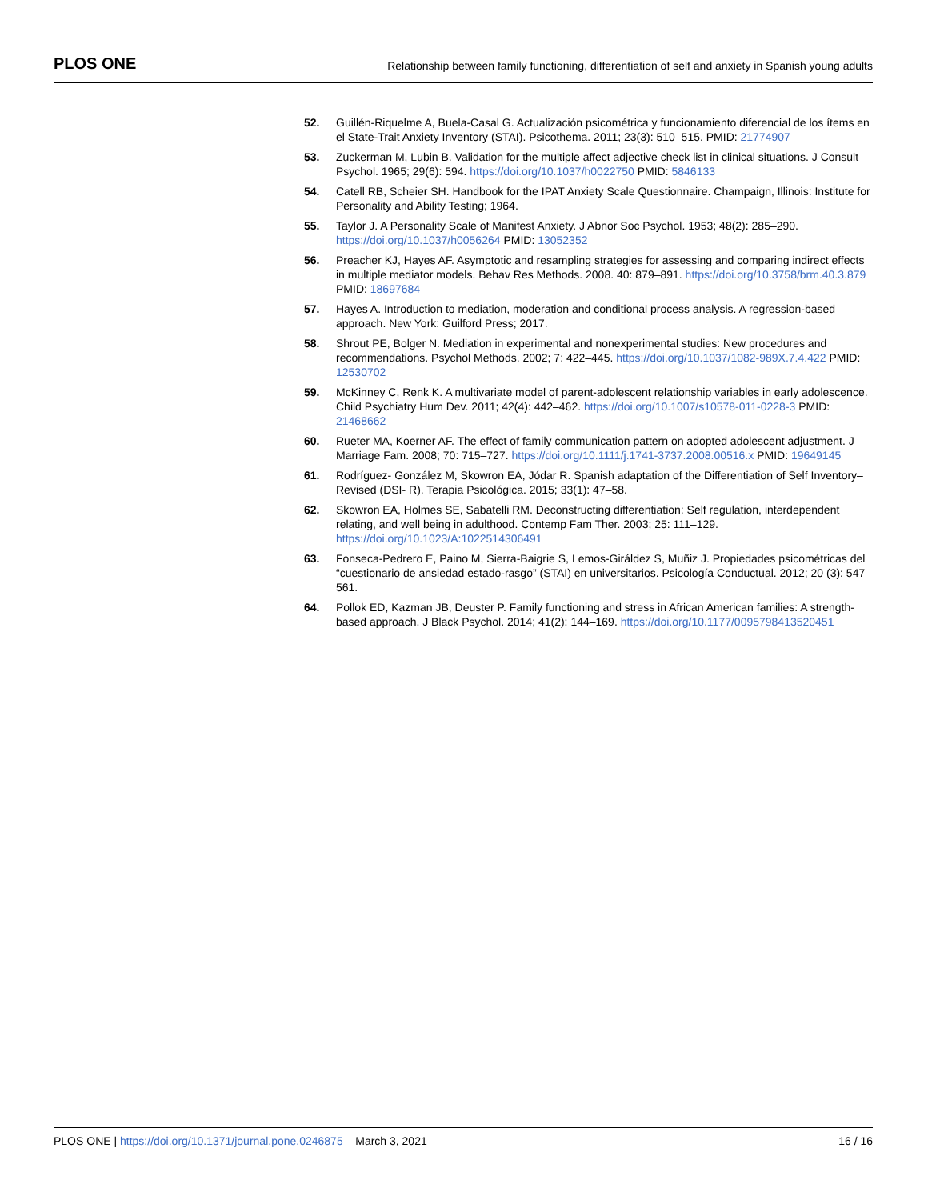PLOS ONE Relationship between family functioning, differentiation of self and anxiety in Spanish young adults
52. Guillén-Riquelme A, Buela-Casal G. Actualización psicométrica y funcionamiento diferencial de los ítems en el State-Trait Anxiety Inventory (STAI). Psicothema. 2011; 23(3): 510–515. PMID: 21774907
53. Zuckerman M, Lubin B. Validation for the multiple affect adjective check list in clinical situations. J Consult Psychol. 1965; 29(6): 594. https://doi.org/10.1037/h0022750 PMID: 5846133
54. Catell RB, Scheier SH. Handbook for the IPAT Anxiety Scale Questionnaire. Champaign, Illinois: Institute for Personality and Ability Testing; 1964.
55. Taylor J. A Personality Scale of Manifest Anxiety. J Abnor Soc Psychol. 1953; 48(2): 285–290. https://doi.org/10.1037/h0056264 PMID: 13052352
56. Preacher KJ, Hayes AF. Asymptotic and resampling strategies for assessing and comparing indirect effects in multiple mediator models. Behav Res Methods. 2008. 40: 879–891. https://doi.org/10.3758/brm.40.3.879 PMID: 18697684
57. Hayes A. Introduction to mediation, moderation and conditional process analysis. A regression-based approach. New York: Guilford Press; 2017.
58. Shrout PE, Bolger N. Mediation in experimental and nonexperimental studies: New procedures and recommendations. Psychol Methods. 2002; 7: 422–445. https://doi.org/10.1037/1082-989X.7.4.422 PMID: 12530702
59. McKinney C, Renk K. A multivariate model of parent-adolescent relationship variables in early adolescence. Child Psychiatry Hum Dev. 2011; 42(4): 442–462. https://doi.org/10.1007/s10578-011-0228-3 PMID: 21468662
60. Rueter MA, Koerner AF. The effect of family communication pattern on adopted adolescent adjustment. J Marriage Fam. 2008; 70: 715–727. https://doi.org/10.1111/j.1741-3737.2008.00516.x PMID: 19649145
61. Rodríguez- González M, Skowron EA, Jódar R. Spanish adaptation of the Differentiation of Self Inventory–Revised (DSI- R). Terapia Psicológica. 2015; 33(1): 47–58.
62. Skowron EA, Holmes SE, Sabatelli RM. Deconstructing differentiation: Self regulation, interdependent relating, and well being in adulthood. Contemp Fam Ther. 2003; 25: 111–129. https://doi.org/10.1023/A:1022514306491
63. Fonseca-Pedrero E, Paino M, Sierra-Baigrie S, Lemos-Giráldez S, Muñiz J. Propiedades psicométricas del “cuestionario de ansiedad estado-rasgo” (STAI) en universitarios. Psicología Conductual. 2012; 20 (3): 547–561.
64. Pollok ED, Kazman JB, Deuster P. Family functioning and stress in African American families: A strength-based approach. J Black Psychol. 2014; 41(2): 144–169. https://doi.org/10.1177/0095798413520451
PLOS ONE | https://doi.org/10.1371/journal.pone.0246875 March 3, 2021 16 / 16